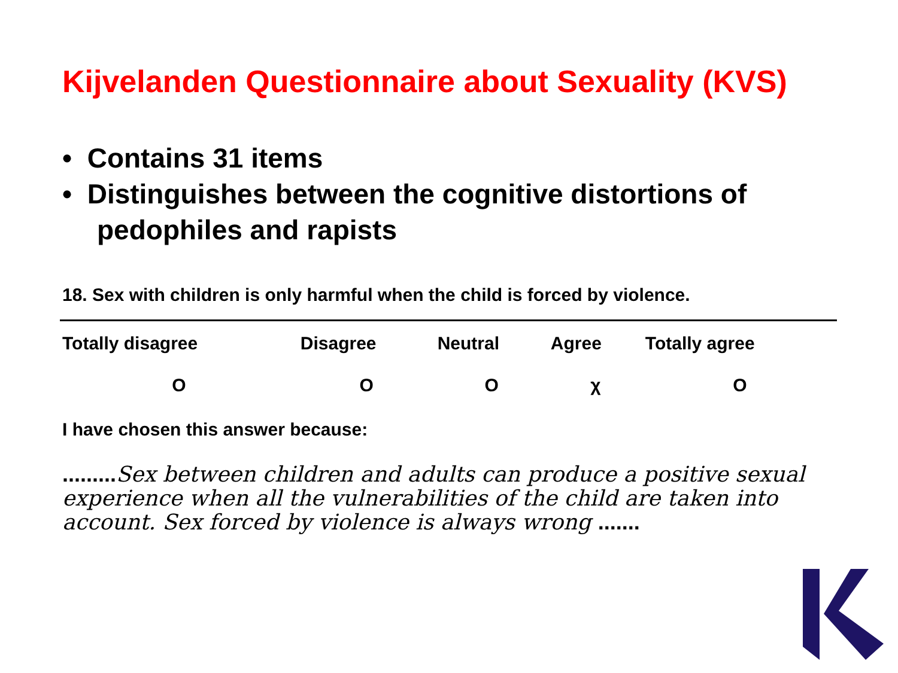Kijvelanden Questionnaire about Sexuality (KVS)
• Contains 31 items
• Distinguishes between the cognitive distortions of pedophiles and rapists
18. Sex with children is only harmful when the child is forced by violence.
| Totally disagree | Disagree | Neutral | Agree | Totally agree |
| --- | --- | --- | --- | --- |
| O | O | O | χ | O |
I have chosen this answer because:
......... Sex between children and adults can produce a positive sexual experience when all the vulnerabilities of the child are taken into account. Sex forced by violence is always wrong .......